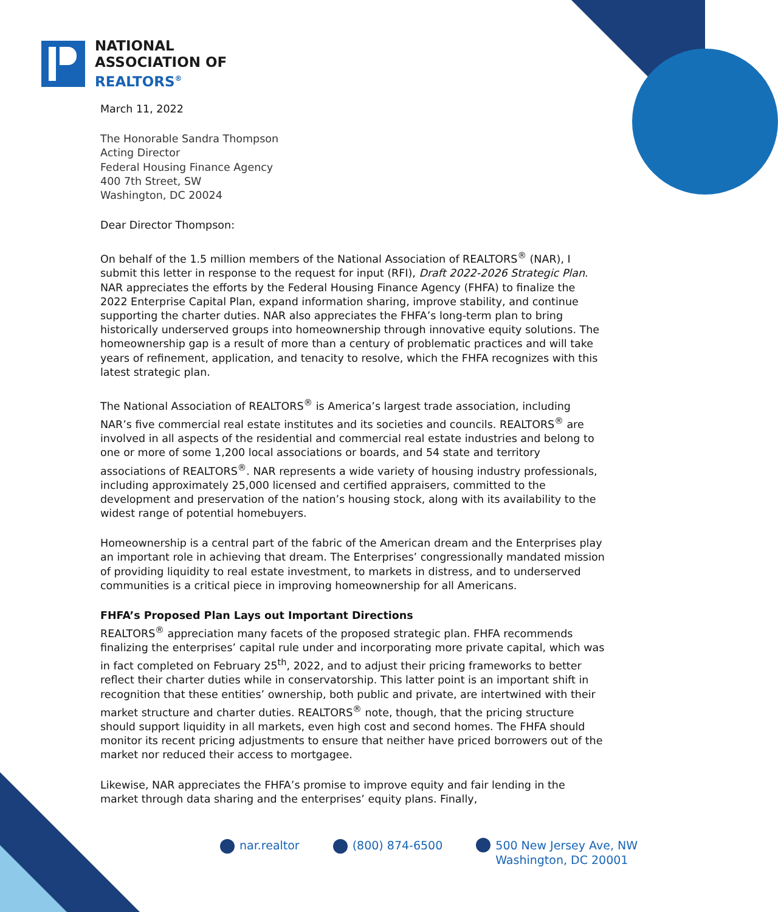NATIONAL
ASSOCIATION OF
REALTORS<sup>®</sup>
March 11, 2022
The Honorable Sandra Thompson
Acting Director
Federal Housing Finance Agency
400 7th Street, SW
Washington, DC 20024
Dear Director Thompson:
On behalf of the 1.5 million members of the National Association of REALTORS<sup>®</sup> (NAR), I submit this letter in response to the request for input (RFI), Draft 2022-2026 Strategic Plan. NAR appreciates the efforts by the Federal Housing Finance Agency (FHFA) to finalize the 2022 Enterprise Capital Plan, expand information sharing, improve stability, and continue supporting the charter duties. NAR also appreciates the FHFA’s long-term plan to bring historically underserved groups into homeownership through innovative equity solutions. The homeownership gap is a result of more than a century of problematic practices and will take years of refinement, application, and tenacity to resolve, which the FHFA recognizes with this latest strategic plan.
The National Association of REALTORS<sup>®</sup> is America’s largest trade association, including NAR’s five commercial real estate institutes and its societies and councils. REALTORS<sup>®</sup> are involved in all aspects of the residential and commercial real estate industries and belong to one or more of some 1,200 local associations or boards, and 54 state and territory associations of REALTORS<sup>®</sup>. NAR represents a wide variety of housing industry professionals, including approximately 25,000 licensed and certified appraisers, committed to the development and preservation of the nation’s housing stock, along with its availability to the widest range of potential homebuyers.
Homeownership is a central part of the fabric of the American dream and the Enterprises play an important role in achieving that dream. The Enterprises’ congressionally mandated mission of providing liquidity to real estate investment, to markets in distress, and to underserved communities is a critical piece in improving homeownership for all Americans.
FHFA’s Proposed Plan Lays out Important Directions
REALTORS<sup>®</sup> appreciation many facets of the proposed strategic plan. FHFA recommends finalizing the enterprises’ capital rule under and incorporating more private capital, which was in fact completed on February 25<sup>th</sup>, 2022, and to adjust their pricing frameworks to better reflect their charter duties while in conservatorship. This latter point is an important shift in recognition that these entities’ ownership, both public and private, are intertwined with their market structure and charter duties. REALTORS<sup>®</sup> note, though, that the pricing structure should support liquidity in all markets, even high cost and second homes. The FHFA should monitor its recent pricing adjustments to ensure that neither have priced borrowers out of the market nor reduced their access to mortgagee.
Likewise, NAR appreciates the FHFA’s promise to improve equity and fair lending in the market through data sharing and the enterprises’ equity plans. Finally,
nar.realtor (800) 874-6500 500 New Jersey Ave, NW
Washington, DC 20001